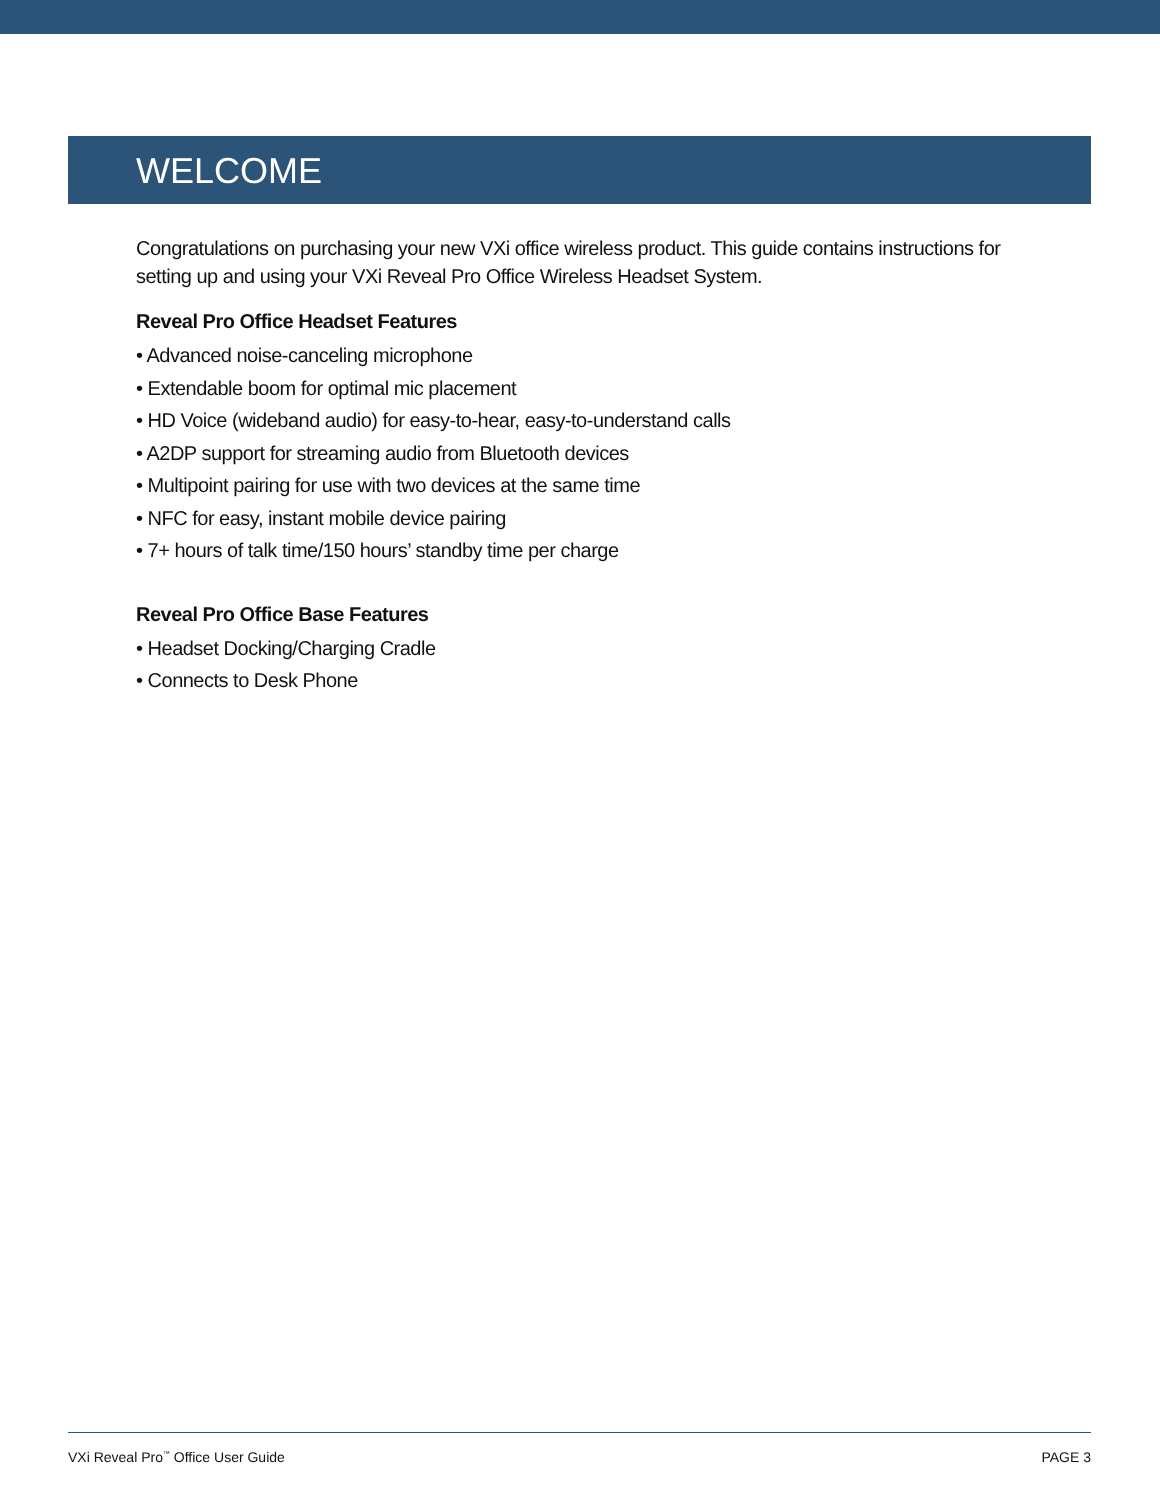WELCOME
Congratulations on purchasing your new VXi office wireless product. This guide contains instructions for setting up and using your VXi Reveal Pro Office Wireless Headset System.
Reveal Pro Office Headset Features
• Advanced noise-canceling microphone
• Extendable boom for optimal mic placement
• HD Voice (wideband audio) for easy-to-hear, easy-to-understand calls
• A2DP support for streaming audio from Bluetooth devices
• Multipoint pairing for use with two devices at the same time
• NFC for easy, instant mobile device pairing
• 7+ hours of talk time/150 hours’ standby time per charge
Reveal Pro Office Base Features
• Headset Docking/Charging Cradle
• Connects to Desk Phone
VXi Reveal Pro<sup>™</sup> Office User Guide PAGE 3